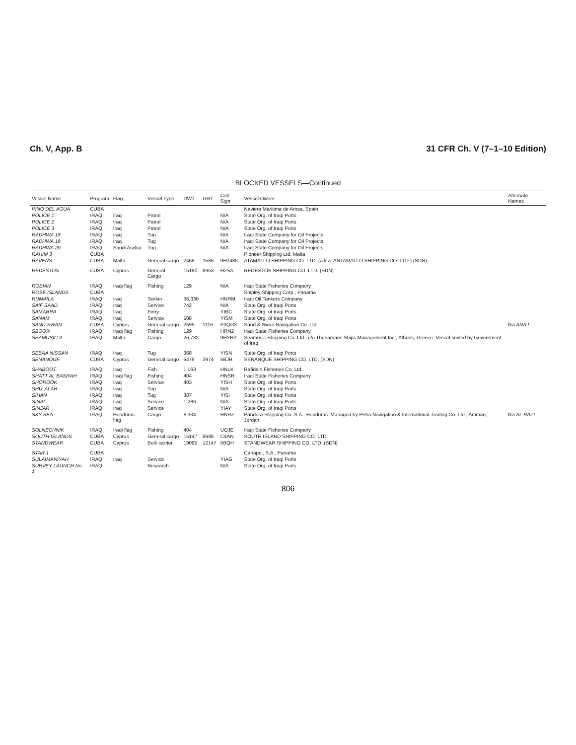Ch. V, App. B 31 CFR Ch. V (7–1–10 Edition)
BLOCKED VESSELS—Continued
| Vessel Name | Program | Flag | Vessel Type | DWT | GRT | Call Sign | Vessel Owner | Alternate Names |
| --- | --- | --- | --- | --- | --- | --- | --- | --- |
| PINO DEL AGUA | CUBA | | | | | | Naviera Maritima de Arosa, Spain | |
| POLICE 1 | IRAQ | Iraq | Patrol | | | N/A | State Org. of Iraqi Ports | |
| POLICE 2 | IRAQ | Iraq | Patrol | | | N/A | State Org. of Iraqi Ports | |
| POLICE 3 | IRAQ | Iraq | Patrol | | | N/A | State Org. of Iraqi Ports | |
| RADHWA 18 | IRAQ | Iraq | Tug | | | N/A | Iraqi State Company for Oil Projects | |
| RADHWA 19 | IRAQ | Iraq | Tug | | | N/A | Iraqi State Company for Oil Projects | |
| RADHWA 20 | IRAQ | Saudi Arabia | Tug | | | N/A | Iraqi State Company for Oil Projects | |
| RAHIM 3 | CUBA | | | | | | Pioneer Shipping Ltd, Malta | |
| RAVENS | CUBA | Malta | General cargo | 2468 | 1586 | 9H2485 | ATAMALLO SHIPPING CO. LTD. (a.k.a. ANTAMALLO SHIPPING CO. LTD.) (SDN) | |
| REDESTOS | CUBA | Cyprus | General Cargo | 15180 | 8953 | H2SA | REDESTOS SHIPPING CO. LTD. (SDN) | |
| ROBIAN | IRAQ | Iraqi flag | Fishing | 129 | | N/A | Iraqi State Fisheries Company | |
| ROSE ISLANDS | CUBA | | | | | | Shipley Shipping Corp., Panama | |
| RUMAILA | IRAQ | Iraq | Tanker | 36,330 | | HNRM | Iraqi Oil Tankers Company | |
| SAIF SAAD | IRAQ | Iraq | Service | 742 | | N/A | State Org. of Iraqi Ports | |
| SAMARRA | IRAQ | Iraq | Ferry | | | YIBC | State Org. of Iraqi Ports | |
| SANAM | IRAQ | Iraq | Service | 508 | | YISM | State Org. of Iraqi Ports | |
| SAND SWAN | CUBA | Cyprus | General cargo | 2595 | 1116 | P3QG3 | Sand & Swan Navigation Co. Ltd. | fka ANA I |
| SBOOR | IRAQ | Iraqi flag | Fishing | 129 | | HRN2 | Iraqi State Fisheries Company | |
| SEAMUSIC II | IRAQ | Malta | Cargo | 26,732 | | 9HYH2 | Seamusic Shipping Co. Ltd., c/o Thenamaris Ships Management Inc., Athens, Greece. Vessel seized by Government of Iraq | |
| SEBAA NISSAN | IRAQ | Iraq | Tug | 368 | | YISN | State Org. of Iraqi Ports | |
| SENANQUE | CUBA | Cyprus | General cargo | 5479 | 2974 | 5BJR | SENANQUE SHIPPING CO. LTD. (SDN) | |
| SHABOOT | IRAQ | Iraq | Fish | 1,163 | | HNLK | Rafidain Fisheries Co. Ltd. | |
| SHATT AL BASRAH | IRAQ | Iraqi flag | Fishing | 404 | | HNSR | Iraqi State Fisheries Company | |
| SHOROOK | IRAQ | Iraq | Service | 403 | | YISH | State Org. of Iraqi Ports | |
| SHU' ALAH | IRAQ | Iraq | Tug | | | N/A | State Org. of Iraqi Ports | |
| SIHAN | IRAQ | Iraq | Tug | 387 | | YISI | State Org. of Iraqi Ports | |
| SINAI | IRAQ | Iraq | Service | 1,286 | | N/A | State Org. of Iraqi Ports | |
| SINJAR | IRAQ | Iraq | Service | | | YIAY | State Org. of Iraqi Ports | |
| SKY SEA | IRAQ | Honduras flag | Cargo | 8,334 | | HNRZ | Pandora Shipping Co. S.A., Honduras. Managed by Petra Navigation & International Trading Co. Ltd., Amman, Jordan. | fka AL RAZI |
| SOLNECHNIK | IRAQ | Iraqi flag | Fishing | 404 | | UOJE | Iraqi State Fisheries Company | |
| SOUTH ISLANDS | CUBA | Cyprus | General cargo | 15147 | 8996 | C4AN | SOUTH ISLAND SHIPPING CO. LTD. | |
| STANDWEAR | CUBA | Cyprus | Bulk carrier | 19095 | 12147 | 5BQH | STANDWEAR SHIPPING CO. LTD. (SDN) | |
| STAR 1 | CUBA | | | | | | Canapel, S.A., Panama | |
| SULAIMANIYAH | IRAQ | Iraq | Service | | | YIAG | State Org. of Iraqi Ports | |
| SURVEY LAUNCH No. 1 | IRAQ | | Research | | | N/A | State Org. of Iraqi Ports | |
806